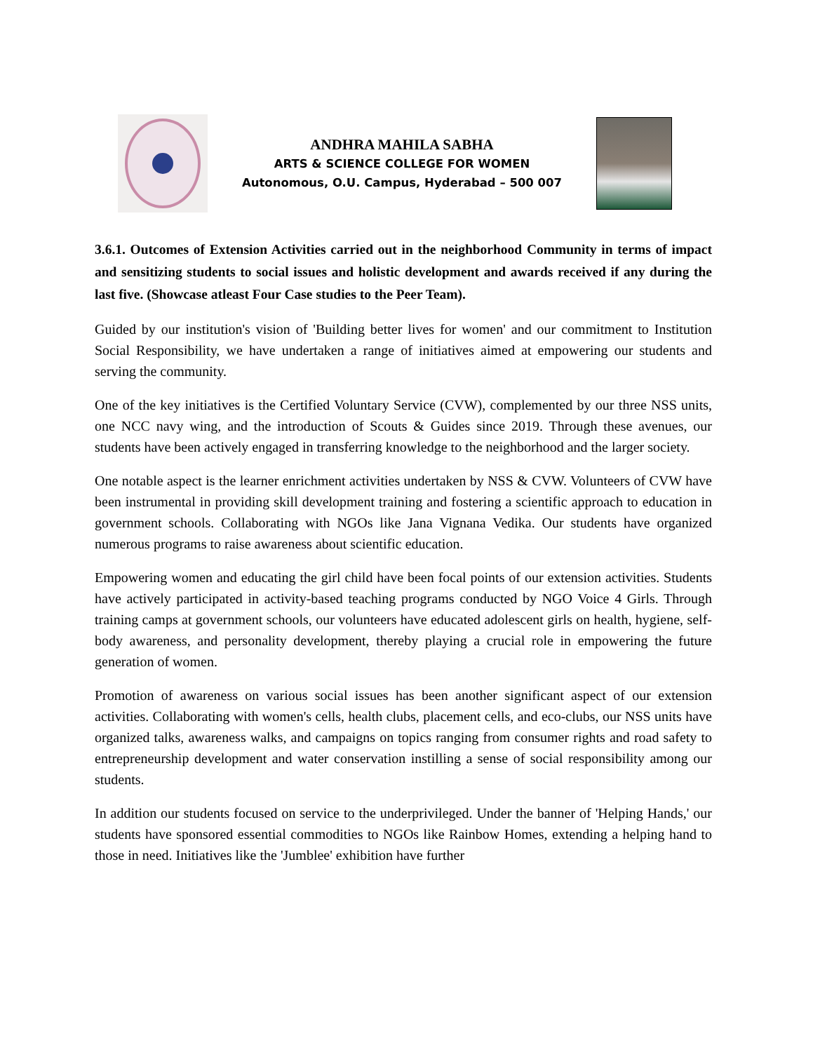ANDHRA MAHILA SABHA
ARTS & SCIENCE COLLEGE FOR WOMEN
Autonomous, O.U. Campus, Hyderabad – 500 007
3.6.1. Outcomes of Extension Activities carried out in the neighborhood Community in terms of impact and sensitizing students to social issues and holistic development and awards received if any during the last five. (Showcase atleast Four Case studies to the Peer Team).
Guided by our institution's vision of 'Building better lives for women' and our commitment to Institution Social Responsibility, we have undertaken a range of initiatives aimed at empowering our students and serving the community.
One of the key initiatives is the Certified Voluntary Service (CVW), complemented by our three NSS units, one NCC navy wing, and the introduction of Scouts & Guides since 2019. Through these avenues, our students have been actively engaged in transferring knowledge to the neighborhood and the larger society.
One notable aspect is the learner enrichment activities undertaken by NSS & CVW. Volunteers of CVW have been instrumental in providing skill development training and fostering a scientific approach to education in government schools. Collaborating with NGOs like Jana Vignana Vedika. Our students have organized numerous programs to raise awareness about scientific education.
Empowering women and educating the girl child have been focal points of our extension activities. Students have actively participated in activity-based teaching programs conducted by NGO Voice 4 Girls. Through training camps at government schools, our volunteers have educated adolescent girls on health, hygiene, self-body awareness, and personality development, thereby playing a crucial role in empowering the future generation of women.
Promotion of awareness on various social issues has been another significant aspect of our extension activities. Collaborating with women's cells, health clubs, placement cells, and eco-clubs, our NSS units have organized talks, awareness walks, and campaigns on topics ranging from consumer rights and road safety to entrepreneurship development and water conservation instilling a sense of social responsibility among our students.
In addition our students focused on service to the underprivileged. Under the banner of 'Helping Hands,' our students have sponsored essential commodities to NGOs like Rainbow Homes, extending a helping hand to those in need. Initiatives like the 'Jumblee' exhibition have further